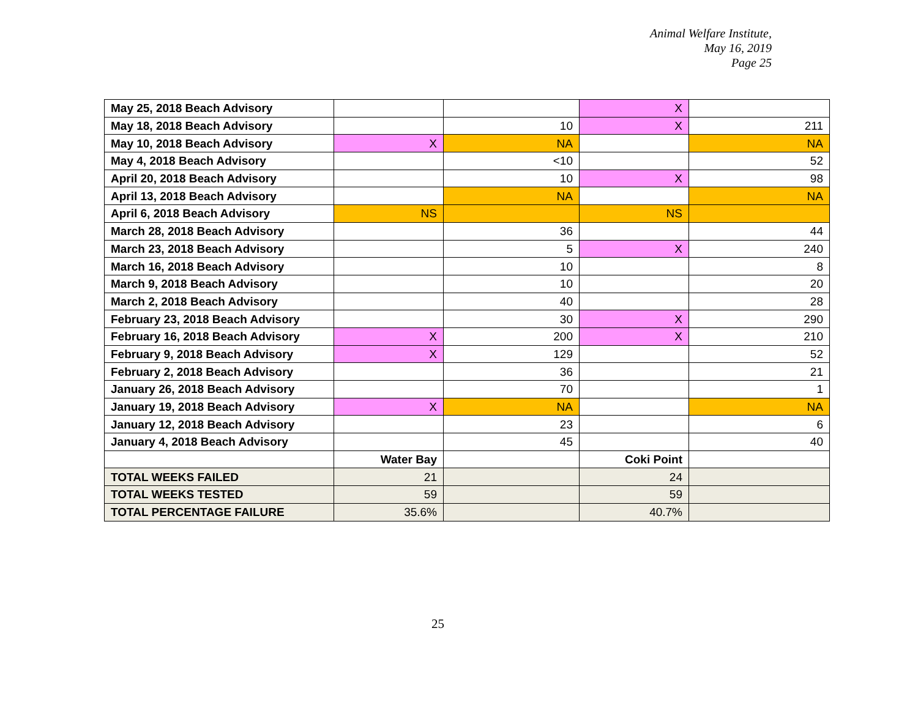Animal Welfare Institute,
May 16, 2019
Page 25
| May 25, 2018 Beach Advisory | | | X | |
| May 18, 2018 Beach Advisory | | 10 | X | 211 |
| May 10, 2018 Beach Advisory | X | NA | | NA |
| May 4, 2018 Beach Advisory | | <10 | | 52 |
| April 20, 2018 Beach Advisory | | 10 | X | 98 |
| April 13, 2018 Beach Advisory | | NA | | NA |
| April 6, 2018 Beach Advisory | NS | | NS | |
| March 28, 2018 Beach Advisory | | 36 | | 44 |
| March 23, 2018 Beach Advisory | | 5 | X | 240 |
| March 16, 2018 Beach Advisory | | 10 | | 8 |
| March 9, 2018 Beach Advisory | | 10 | | 20 |
| March 2, 2018 Beach Advisory | | 40 | | 28 |
| February 23, 2018 Beach Advisory | | 30 | X | 290 |
| February 16, 2018 Beach Advisory | X | 200 | X | 210 |
| February 9, 2018 Beach Advisory | X | 129 | | 52 |
| February 2, 2018 Beach Advisory | | 36 | | 21 |
| January 26, 2018 Beach Advisory | | 70 | | 1 |
| January 19, 2018 Beach Advisory | X | NA | | NA |
| January 12, 2018 Beach Advisory | | 23 | | 6 |
| January 4, 2018 Beach Advisory | | 45 | | 40 |
| | Water Bay | | Coki Point | |
| TOTAL WEEKS FAILED | 21 | | 24 | |
| TOTAL WEEKS TESTED | 59 | | 59 | |
| TOTAL PERCENTAGE FAILURE | 35.6% | | 40.7% | |
25